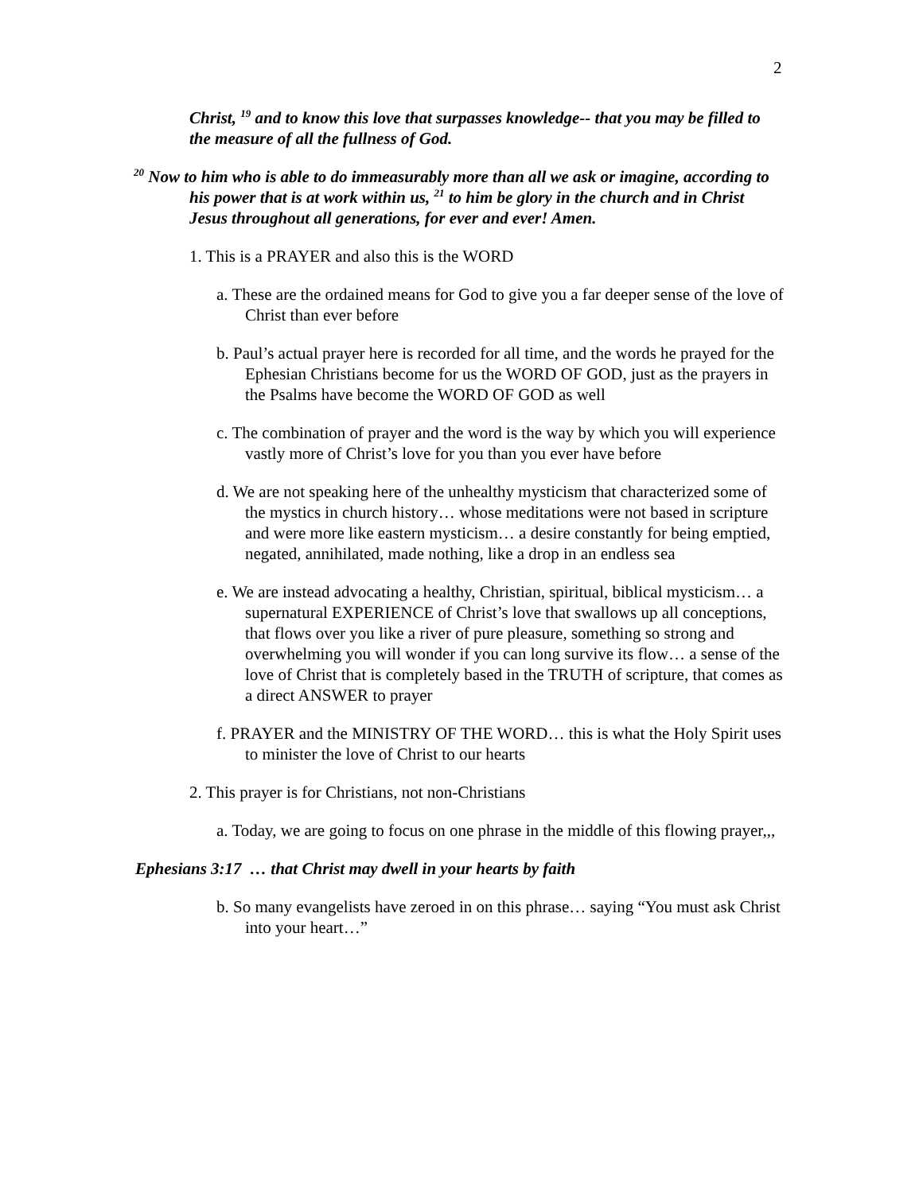2
Christ, <sup>19</sup> and to know this love that surpasses knowledge-- that you may be filled to the measure of all the fullness of God.
<sup>20</sup> Now to him who is able to do immeasurably more than all we ask or imagine, according to his power that is at work within us, <sup>21</sup> to him be glory in the church and in Christ Jesus throughout all generations, for ever and ever! Amen.
1. This is a PRAYER and also this is the WORD
a. These are the ordained means for God to give you a far deeper sense of the love of Christ than ever before
b. Paul’s actual prayer here is recorded for all time, and the words he prayed for the Ephesian Christians become for us the WORD OF GOD, just as the prayers in the Psalms have become the WORD OF GOD as well
c. The combination of prayer and the word is the way by which you will experience vastly more of Christ’s love for you than you ever have before
d. We are not speaking here of the unhealthy mysticism that characterized some of the mystics in church history… whose meditations were not based in scripture and were more like eastern mysticism… a desire constantly for being emptied, negated, annihilated, made nothing, like a drop in an endless sea
e. We are instead advocating a healthy, Christian, spiritual, biblical mysticism… a supernatural EXPERIENCE of Christ’s love that swallows up all conceptions, that flows over you like a river of pure pleasure, something so strong and overwhelming you will wonder if you can long survive its flow… a sense of the love of Christ that is completely based in the TRUTH of scripture, that comes as a direct ANSWER to prayer
f. PRAYER and the MINISTRY OF THE WORD… this is what the Holy Spirit uses to minister the love of Christ to our hearts
2. This prayer is for Christians, not non-Christians
a. Today, we are going to focus on one phrase in the middle of this flowing prayer,,,
Ephesians 3:17 … that Christ may dwell in your hearts by faith
b. So many evangelists have zeroed in on this phrase… saying “You must ask Christ into your heart…”